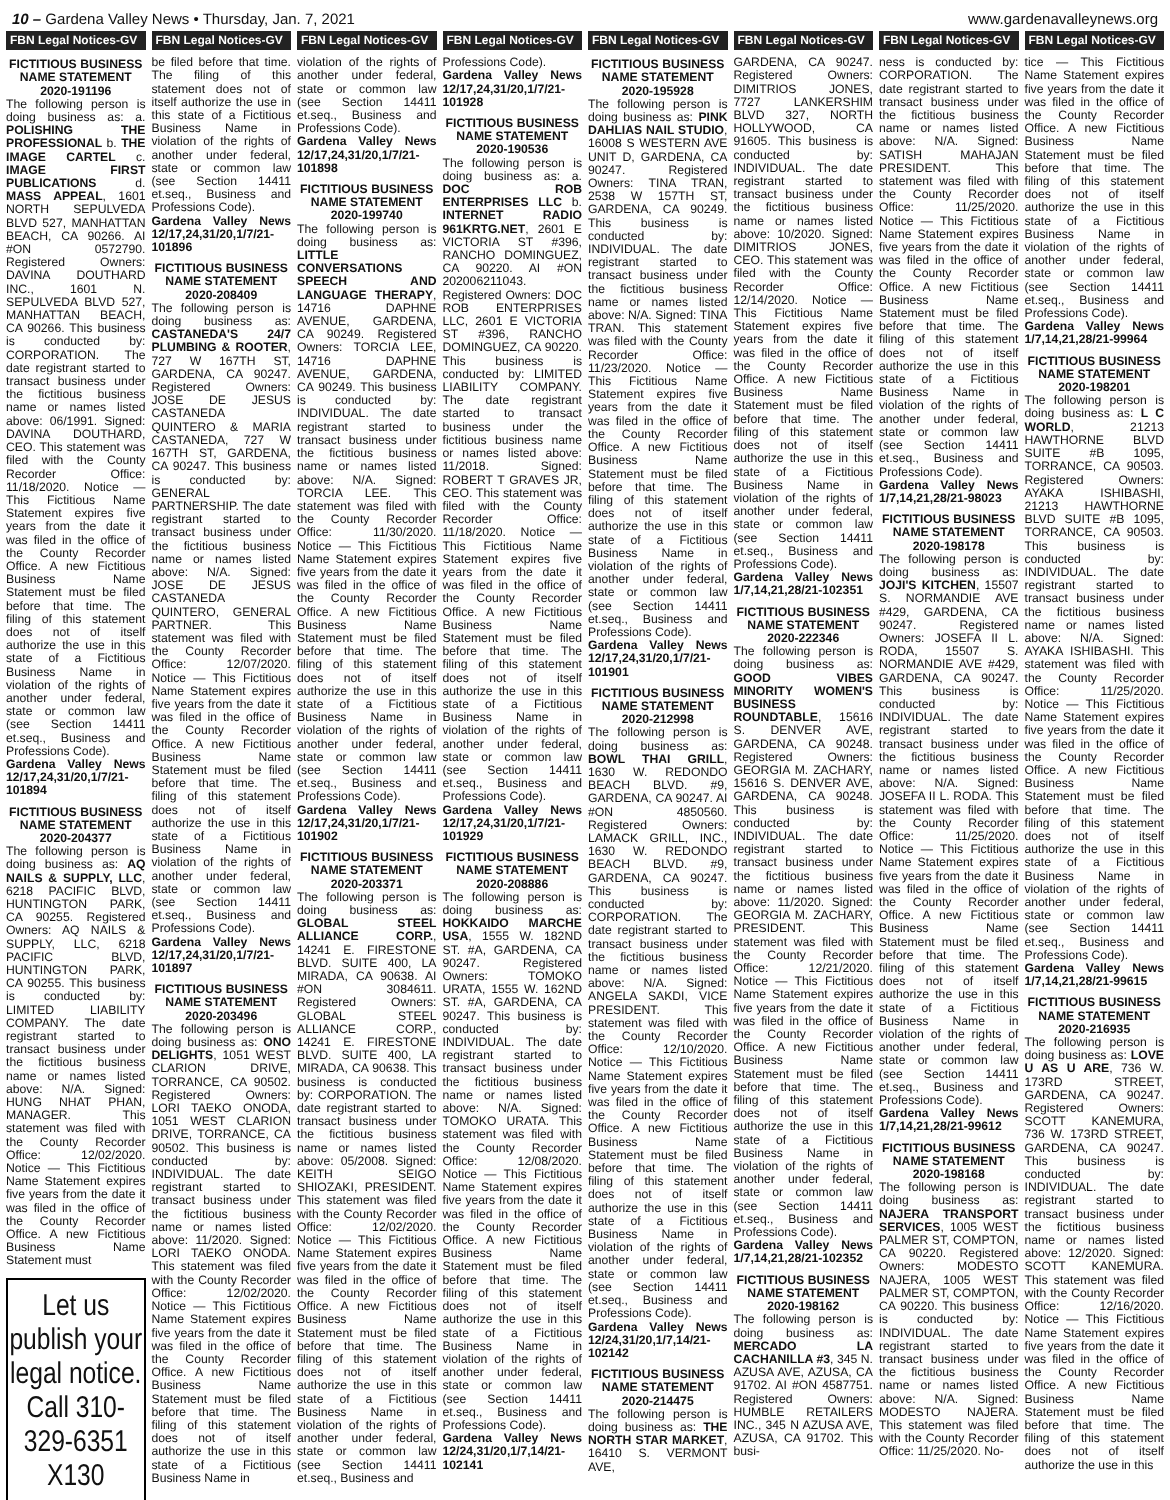10 – Gardena Valley News • Thursday, Jan. 7, 2021
www.gardenavalleynews.org
FBN Legal Notices-GV
FICTITIOUS BUSINESS NAME STATEMENT 2020-191196
The following person is doing business as: a. POLISHING THE PROFESSIONAL b. THE IMAGE CARTEL c. IMAGE FIRST PUBLICATIONS d. MASS APPEAL, 1601 NORTH SEPULVEDA BLVD 527, MANHATTAN BEACH, CA 90266. AI #ON 0572790. Registered Owners: DAVINA DOUTHARD INC., 1601 N. SEPULVEDA BLVD 527, MANHATTAN BEACH, CA 90266. This business is conducted by: CORPORATION. The date registrant started to transact business under the fictitious business name or names listed above: 06/1991. Signed: DAVINA DOUTHARD, CEO. This statement was filed with the County Recorder Office: 11/18/2020. Notice — This Fictitious Name Statement expires five years from the date it was filed in the office of the County Recorder Office. A new Fictitious Business Name Statement must be filed before that time. The filing of this statement does not of itself authorize the use in this state of a Fictitious Business Name in violation of the rights of another under federal, state or common law (see Section 14411 et.seq., Business and Professions Code).
Gardena Valley News 12/17,24,31/20,1/7/21-101894
FICTITIOUS BUSINESS NAME STATEMENT 2020-204377
The following person is doing business as: AQ NAILS & SUPPLY, LLC, 6218 PACIFIC BLVD, HUNTINGTON PARK, CA 90255. Registered Owners: AQ NAILS & SUPPLY, LLC, 6218 PACIFIC BLVD, HUNTINGTON PARK, CA 90255. This business is conducted by: LIMITED LIABILITY COMPANY. The date registrant started to transact business under the fictitious business name or names listed above: N/A. Signed: HUNG NHAT PHAN, MANAGER. This statement was filed with the County Recorder Office: 12/02/2020. Notice — This Fictitious Name Statement expires five years from the date it was filed in the office of the County Recorder Office. A new Fictitious Business Name Statement must
Let us publish your legal notice. Call 310-329-6351 X130
FBN Legal Notices-GV
be filed before that time. The filing of this statement does not of itself authorize the use in this state of a Fictitious Business Name in violation of the rights of another under federal, state or common law (see Section 14411 et.seq., Business and Professions Code).
Gardena Valley News 12/17,24,31/20,1/7/21-101896
FICTITIOUS BUSINESS NAME STATEMENT 2020-208409
The following person is doing business as: CASTANEDA'S 24/7 PLUMBING & ROOTER, 727 W 167TH ST, GARDENA, CA 90247. Registered Owners: JOSE DE JESUS CASTANEDA QUINTERO & MARIA CASTANEDA, 727 W 167TH ST, GARDENA, CA 90247. This business is conducted by: GENERAL PARTNERSHIP. The date registrant started to transact business under the fictitious business name or names listed above: N/A. Signed: JOSE DE JESUS CASTANEDA QUINTERO, GENERAL PARTNER. This statement was filed with the County Recorder Office: 12/07/2020. Notice — This Fictitious Name Statement expires five years from the date it was filed in the office of the County Recorder Office. A new Fictitious Business Name Statement must be filed before that time. The filing of this statement does not of itself authorize the use in this state of a Fictitious Business Name in violation of the rights of another under federal, state or common law (see Section 14411 et.seq., Business and Professions Code).
Gardena Valley News 12/17,24,31/20,1/7/21-101897
FICTITIOUS BUSINESS NAME STATEMENT 2020-203496
The following person is doing business as: ONO DELIGHTS, 1051 WEST CLARION DRIVE, TORRANCE, CA 90502. Registered Owners: LORI TAEKO ONODA, 1051 WEST CLARION DRIVE, TORRANCE, CA 90502. This business is conducted by: INDIVIDUAL. The date registrant started to transact business under the fictitious business name or names listed above: 11/2020. Signed: LORI TAEKO ONODA. This statement was filed with the County Recorder Office: 12/02/2020. Notice — This Fictitious Name Statement expires five years from the date it was filed in the office of the County Recorder Office. A new Fictitious Business Name Statement must be filed before that time. The filing of this statement does not of itself authorize the use in this state of a Fictitious Business Name in
FBN Legal Notices-GV
violation of the rights of another under federal, state or common law (see Section 14411 et.seq., Business and Professions Code).
Gardena Valley News 12/17,24,31/20,1/7/21-101898
FICTITIOUS BUSINESS NAME STATEMENT 2020-199740
The following person is doing business as: LITTLE CONVERSATIONS SPEECH AND LANGUAGE THERAPY, 14716 DAPHNE AVENUE, GARDENA, CA 90249. Registered Owners: TORCIA LEE, 14716 DAPHNE AVENUE, GARDENA, CA 90249. This business is conducted by: INDIVIDUAL. The date registrant started to transact business under the fictitious business name or names listed above: N/A. Signed: TORCIA LEE. This statement was filed with the County Recorder Office: 11/30/2020. Notice — This Fictitious Name Statement expires five years from the date it was filed in the office of the County Recorder Office. A new Fictitious Business Name Statement must be filed before that time. The filing of this statement does not of itself authorize the use in this state of a Fictitious Business Name in violation of the rights of another under federal, state or common law (see Section 14411 et.seq., Business and Professions Code).
Gardena Valley News 12/17,24,31/20,1/7/21-101902
FICTITIOUS BUSINESS NAME STATEMENT 2020-203371
The following person is doing business as: GLOBAL STEEL ALLIANCE CORP., 14241 E. FIRESTONE BLVD. SUITE 400, LA MIRADA, CA 90638. AI #ON 3084611. Registered Owners: GLOBAL STEEL ALLIANCE CORP., 14241 E. FIRESTONE BLVD. SUITE 400, LA MIRADA, CA 90638. This business is conducted by: CORPORATION. The date registrant started to transact business under the fictitious business name or names listed above: 05/2008. Signed: KEITH SEIGO SHIOZAKI, PRESIDENT. This statement was filed with the County Recorder Office: 12/02/2020. Notice — This Fictitious Name Statement expires five years from the date it was filed in the office of the County Recorder Office. A new Fictitious Business Name Statement must be filed before that time. The filing of this statement does not of itself authorize the use in this state of a Fictitious Business Name in violation of the rights of another under federal, state or common law (see Section 14411 et.seq., Business and
FBN Legal Notices-GV
Professions Code).
Gardena Valley News 12/17,24,31/20,1/7/21-101928
FICTITIOUS BUSINESS NAME STATEMENT 2020-190536
The following person is doing business as: a. DOC ROB ENTERPRISES LLC b. INTERNET RADIO 961KRTG.NET, 2601 E VICTORIA ST #396, RANCHO DOMINGUEZ, CA 90220. AI #ON 202006211043. Registered Owners: DOC ROB ENTERPRISES LLC, 2601 E VICTORIA ST #396, RANCHO DOMINGUEZ, CA 90220. This business is conducted by: LIMITED LIABILITY COMPANY. The date registrant started to transact business under the fictitious business name or names listed above: 11/2018. Signed: ROBERT T GRAVES JR, CEO. This statement was filed with the County Recorder Office: 11/18/2020. Notice — This Fictitious Name Statement expires five years from the date it was filed in the office of the County Recorder Office. A new Fictitious Business Name Statement must be filed before that time. The filing of this statement does not of itself authorize the use in this state of a Fictitious Business Name in violation of the rights of another under federal, state or common law (see Section 14411 et.seq., Business and Professions Code).
Gardena Valley News 12/17,24,31/20,1/7/21-101929
FICTITIOUS BUSINESS NAME STATEMENT 2020-208886
The following person is doing business as: HOKKAIDO MARCHE USA, 1555 W. 182ND ST. #A, GARDENA, CA 90247. Registered Owners: TOMOKO URATA, 1555 W. 162ND ST. #A, GARDENA, CA 90247. This business is conducted by: INDIVIDUAL. The date registrant started to transact business under the fictitious business name or names listed above: N/A. Signed: TOMOKO URATA. This statement was filed with the County Recorder Office: 12/08/2020. Notice — This Fictitious Name Statement expires five years from the date it was filed in the office of the County Recorder Office. A new Fictitious Business Name Statement must be filed before that time. The filing of this statement does not of itself authorize the use in this state of a Fictitious Business Name in violation of the rights of another under federal, state or common law (see Section 14411 et.seq., Business and Professions Code).
Gardena Valley News 12/24,31/20,1/7,14/21-102141
FBN Legal Notices-GV
FICTITIOUS BUSINESS NAME STATEMENT 2020-195928
The following person is doing business as: PINK DAHLIAS NAIL STUDIO, 16008 S WESTERN AVE UNIT D, GARDENA, CA 90247. Registered Owners: TINA TRAN, 2538 W 157TH ST, GARDENA, CA 90249. This business is conducted by: INDIVIDUAL. The date registrant started to transact business under the fictitious business name or names listed above: N/A. Signed: TINA TRAN. This statement was filed with the County Recorder Office: 11/23/2020. Notice — This Fictitious Name Statement expires five years from the date it was filed in the office of the County Recorder Office. A new Fictitious Business Name Statement must be filed before that time. The filing of this statement does not of itself authorize the use in this state of a Fictitious Business Name in violation of the rights of another under federal, state or common law (see Section 14411 et.seq., Business and Professions Code).
Gardena Valley News 12/17,24,31/20,1/7/21-101901
FICTITIOUS BUSINESS NAME STATEMENT 2020-212998
The following person is doing business as: BOWL THAI GRILL, 1630 W. REDONDO BEACH BLVD. #9, GARDENA, CA 90247. AI #ON 4850560. Registered Owners: LAMACK GRILL, INC., 1630 W. REDONDO BEACH BLVD. #9, GARDENA, CA 90247. This business is conducted by: CORPORATION. The date registrant started to transact business under the fictitious business name or names listed above: N/A. Signed: ANGELA SAKDI, VICE PRESIDENT. This statement was filed with the County Recorder Office: 12/10/2020. Notice — This Fictitious Name Statement expires five years from the date it was filed in the office of the County Recorder Office. A new Fictitious Business Name Statement must be filed before that time. The filing of this statement does not of itself authorize the use in this state of a Fictitious Business Name in violation of the rights of another under federal, state or common law (see Section 14411 et.seq., Business and Professions Code).
Gardena Valley News 12/24,31/20,1/7,14/21-102142
FICTITIOUS BUSINESS NAME STATEMENT 2020-214475
The following person is doing business as: THE NORTH STAR MARKET, 16410 S. VERMONT AVE,
FBN Legal Notices-GV
GARDENA, CA 90247. Registered Owners: DIMITRIOS JONES, 7727 LANKERSHIM BLVD 327, NORTH HOLLYWOOD, CA 91605. This business is conducted by: INDIVIDUAL. The date registrant started to transact business under the fictitious business name or names listed above: 10/2020. Signed: DIMITRIOS JONES, CEO. This statement was filed with the County Recorder Office: 12/14/2020. Notice — This Fictitious Name Statement expires five years from the date it was filed in the office of the County Recorder Office. A new Fictitious Business Name Statement must be filed before that time. The filing of this statement does not of itself authorize the use in this state of a Fictitious Business Name in violation of the rights of another under federal, state or common law (see Section 14411 et.seq., Business and Professions Code).
Gardena Valley News 1/7,14,21,28/21-102351
FICTITIOUS BUSINESS NAME STATEMENT 2020-222346
The following person is doing business as: GOOD VIBES MINORITY WOMEN'S BUSINESS ROUNDTABLE, 15616 S. DENVER AVE, GARDENA, CA 90248. Registered Owners: GEORGIA M. ZACHARY, 15616 S. DENVER AVE, GARDENA, CA 90248. This business is conducted by: INDIVIDUAL. The date registrant started to transact business under the fictitious business name or names listed above: 11/2020. Signed: GEORGIA M. ZACHARY, PRESIDENT. This statement was filed with the County Recorder Office: 12/21/2020. Notice — This Fictitious Name Statement expires five years from the date it was filed in the office of the County Recorder Office. A new Fictitious Business Name Statement must be filed before that time. The filing of this statement does not of itself authorize the use in this state of a Fictitious Business Name in violation of the rights of another under federal, state or common law (see Section 14411 et.seq., Business and Professions Code).
Gardena Valley News 1/7,14,21,28/21-102352
FICTITIOUS BUSINESS NAME STATEMENT 2020-198162
The following person is doing business as: MERCADO LA CACHANILLA #3, 345 N. AZUSA AVE, AZUSA, CA 91702. AI #ON 4587751. Registered Owners: HUMBLE RETAILERS INC., 345 N AZUSA AVE, AZUSA, CA 91702. This busi-
FBN Legal Notices-GV
ness is conducted by: CORPORATION. The date registrant started to transact business under the fictitious business name or names listed above: N/A. Signed: SATISH MAHAJAN PRESIDENT. This statement was filed with the County Recorder Office: 11/25/2020. Notice — This Fictitious Name Statement expires five years from the date it was filed in the office of the County Recorder Office. A new Fictitious Business Name Statement must be filed before that time. The filing of this statement does not of itself authorize the use in this state of a Fictitious Business Name in violation of the rights of another under federal, state or common law (see Section 14411 et.seq., Business and Professions Code).
Gardena Valley News 1/7,14,21,28/21-98023
FICTITIOUS BUSINESS NAME STATEMENT 2020-198178
The following person is doing business as: JOJI'S KITCHEN, 15507 S. NORMANDIE AVE #429, GARDENA, CA 90247. Registered Owners: JOSEFA II L. RODA, 15507 S. NORMANDIE AVE #429, GARDENA, CA 90247. This business is conducted by: INDIVIDUAL. The date registrant started to transact business under the fictitious business name or names listed above: N/A. Signed: JOSEFA II L. RODA. This statement was filed with the County Recorder Office: 11/25/2020. Notice — This Fictitious Name Statement expires five years from the date it was filed in the office of the County Recorder Office. A new Fictitious Business Name Statement must be filed before that time. The filing of this statement does not of itself authorize the use in this state of a Fictitious Business Name in violation of the rights of another under federal, state or common law (see Section 14411 et.seq., Business and Professions Code).
Gardena Valley News 1/7,14,21,28/21-99612
FICTITIOUS BUSINESS NAME STATEMENT 2020-198168
The following person is doing business as: NAJERA TRANSPORT SERVICES, 1005 WEST PALMER ST, COMPTON, CA 90220. Registered Owners: MODESTO NAJERA, 1005 WEST PALMER ST, COMPTON, CA 90220. This business is conducted by: INDIVIDUAL. The date registrant started to transact business under the fictitious business name or names listed above: N/A. Signed: MODESTO NAJERA. This statement was filed with the County Recorder Office: 11/25/2020. No-
FBN Legal Notices-GV
tice — This Fictitious Name Statement expires five years from the date it was filed in the office of the County Recorder Office. A new Fictitious Business Name Statement must be filed before that time. The filing of this statement does not of itself authorize the use in this state of a Fictitious Business Name in violation of the rights of another under federal, state or common law (see Section 14411 et.seq., Business and Professions Code).
Gardena Valley News 1/7,14,21,28/21-99964
FICTITIOUS BUSINESS NAME STATEMENT 2020-198201
The following person is doing business as: L C WORLD, 21213 HAWTHORNE BLVD SUITE #B 1095, TORRANCE, CA 90503. Registered Owners: AYAKA ISHIBASHI, 21213 HAWTHORNE BLVD SUITE #B 1095, TORRANCE, CA 90503. This business is conducted by: INDIVIDUAL. The date registrant started to transact business under the fictitious business name or names listed above: N/A. Signed: AYAKA ISHIBASHI. This statement was filed with the County Recorder Office: 11/25/2020. Notice — This Fictitious Name Statement expires five years from the date it was filed in the office of the County Recorder Office. A new Fictitious Business Name Statement must be filed before that time. The filing of this statement does not of itself authorize the use in this state of a Fictitious Business Name in violation of the rights of another under federal, state or common law (see Section 14411 et.seq., Business and Professions Code).
Gardena Valley News 1/7,14,21,28/21-99615
FICTITIOUS BUSINESS NAME STATEMENT 2020-216935
The following person is doing business as: LOVE U AS U ARE, 736 W. 173RD STREET, GARDENA, CA 90247. Registered Owners: SCOTT KANEMURA, 736 W. 173RD STREET, GARDENA, CA 90247. This business is conducted by: INDIVIDUAL. The date registrant started to transact business under the fictitious business name or names listed above: 12/2020. Signed: SCOTT KANEMURA. This statement was filed with the County Recorder Office: 12/16/2020. Notice — This Fictitious Name Statement expires five years from the date it was filed in the office of the County Recorder Office. A new Fictitious Business Name Statement must be filed before that time. The filing of this statement does not of itself authorize the use in this